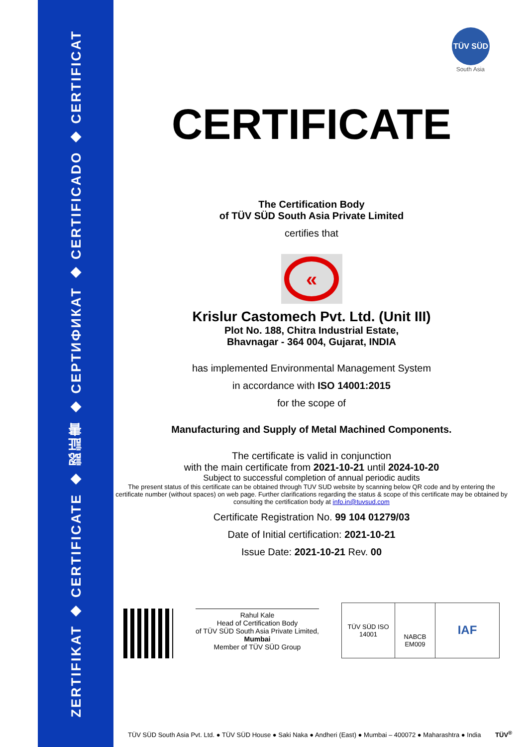ZERTIFIKAT ◆ CERTIFICATE ◆ 認証書 ◆ СЕРТИФИКАТ ◆ CERTIFICADO ◆ CERTIFICAT
TÜV SÜD
South Asia
CERTIFICATE
The Certification Body
of TÜV SÜD South Asia Private Limited
certifies that
«
Krislur Castomech Pvt. Ltd. (Unit III)
Plot No. 188, Chitra Industrial Estate,
Bhavnagar - 364 004, Gujarat, INDIA
has implemented Environmental Management System
in accordance with ISO 14001:2015
for the scope of
Manufacturing and Supply of Metal Machined Components.
The certificate is valid in conjunction
with the main certificate from 2021-10-21 until 2024-10-20
Subject to successful completion of annual periodic audits
The present status of this certificate can be obtained through TUV SUD website by scanning below QR code and by entering the certificate number (without spaces) on web page. Further clarifications regarding the status & scope of this certificate may be obtained by consulting the certification body at info.in@tuvsud.com
Certificate Registration No. 99 104 01279/03
Date of Initial certification: 2021-10-21
Issue Date: 2021-10-21 Rev. 00
Rahul Kale
Head of Certification Body
of TÜV SÜD South Asia Private Limited,
Mumbai
Member of TÜV SÜD Group
TÜV SÜD ISO 14001
NABCB
EM009
IAF
TÜV SÜD South Asia Pvt. Ltd. ● TÜV SÜD House ● Saki Naka ● Andheri (East) ● Mumbai – 400072 ● Maharashtra ● India TÜV<sup>®</sup>